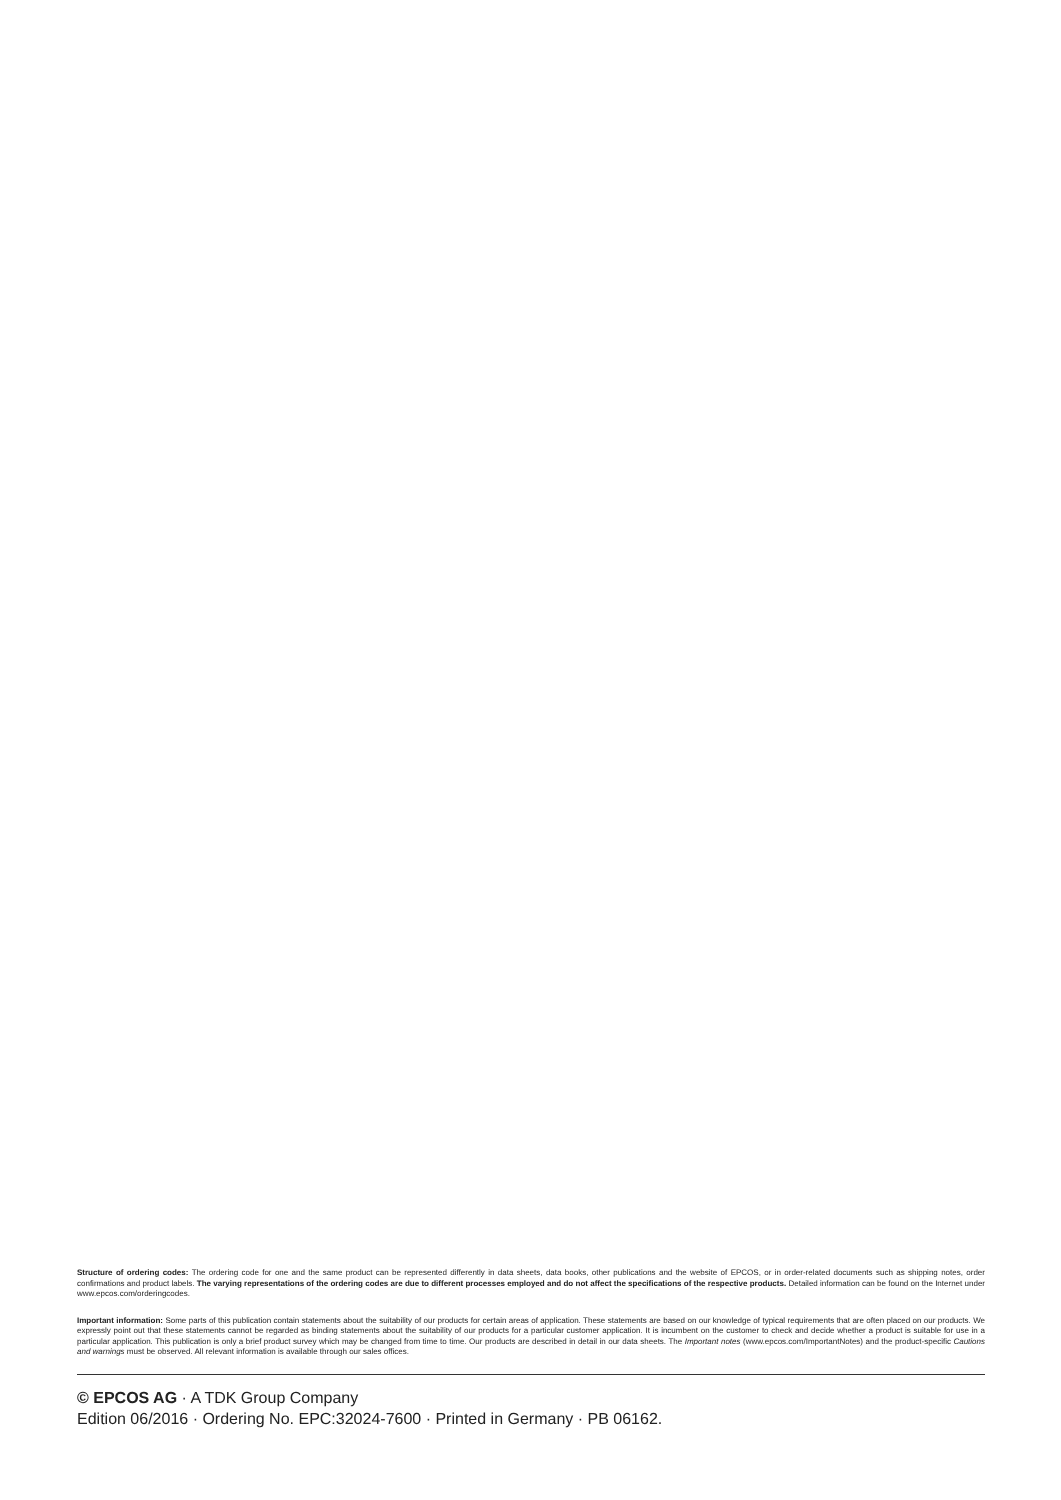Structure of ordering codes: The ordering code for one and the same product can be represented differently in data sheets, data books, other publications and the website of EPCOS, or in order-related documents such as shipping notes, order confirmations and product labels. The varying representations of the ordering codes are due to different processes employed and do not affect the specifications of the respective products. Detailed information can be found on the Internet under www.epcos.com/orderingcodes.
Important information: Some parts of this publication contain statements about the suitability of our products for certain areas of application. These statements are based on our knowledge of typical requirements that are often placed on our products. We expressly point out that these statements cannot be regarded as binding statements about the suitability of our products for a particular customer application. It is incumbent on the customer to check and decide whether a product is suitable for use in a particular application. This publication is only a brief product survey which may be changed from time to time. Our products are described in detail in our data sheets. The Important notes (www.epcos.com/ImportantNotes) and the product-specific Cautions and warnings must be observed. All relevant information is available through our sales offices.
© EPCOS AG · A TDK Group Company
Edition 06/2016 · Ordering No. EPC:32024-7600 · Printed in Germany · PB 06162.